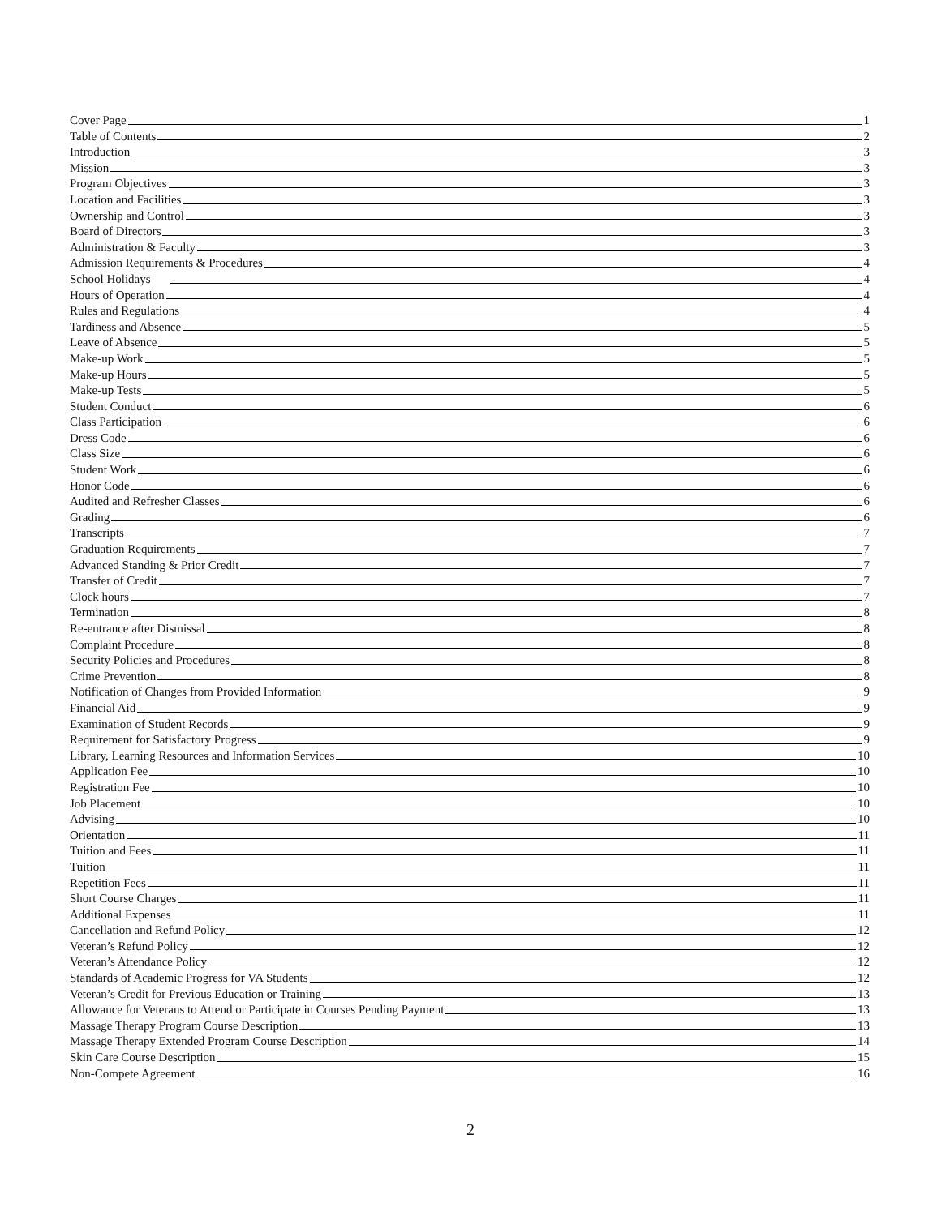Cover Page 1
Table of Contents 2
Introduction 3
Mission 3
Program Objectives 3
Location and Facilities 3
Ownership and Control 3
Board of Directors 3
Administration & Faculty 3
Admission Requirements & Procedures 4
School Holidays 4
Hours of Operation 4
Rules and Regulations 4
Tardiness and Absence 5
Leave of Absence 5
Make-up Work 5
Make-up Hours 5
Make-up Tests 5
Student Conduct 6
Class Participation 6
Dress Code 6
Class Size 6
Student Work 6
Honor Code 6
Audited and Refresher Classes 6
Grading 6
Transcripts 7
Graduation Requirements 7
Advanced Standing & Prior Credit 7
Transfer of Credit 7
Clock hours 7
Termination 8
Re-entrance after Dismissal 8
Complaint Procedure 8
Security Policies and Procedures 8
Crime Prevention 8
Notification of Changes from Provided Information 9
Financial Aid 9
Examination of Student Records 9
Requirement for Satisfactory Progress 9
Library, Learning Resources and Information Services 10
Application Fee 10
Registration Fee 10
Job Placement 10
Advising 10
Orientation 11
Tuition and Fees 11
Tuition 11
Repetition Fees 11
Short Course Charges 11
Additional Expenses 11
Cancellation and Refund Policy 12
Veteran’s Refund Policy 12
Veteran’s Attendance Policy 12
Standards of Academic Progress for VA Students 12
Veteran’s Credit for Previous Education or Training 13
Allowance for Veterans to Attend or Participate in Courses Pending Payment 13
Massage Therapy Program Course Description 13
Massage Therapy Extended Program Course Description 14
Skin Care Course Description 15
Non-Compete Agreement 16
2